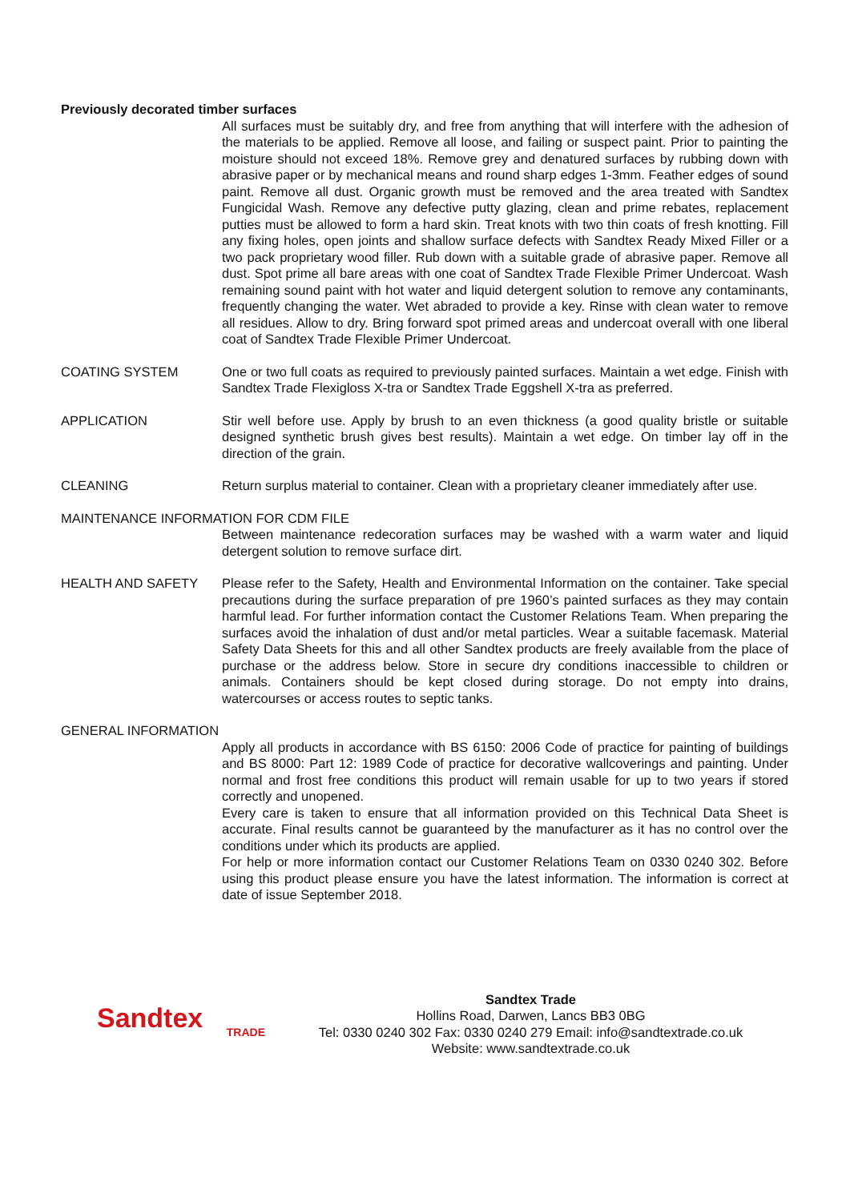Previously decorated timber surfaces
All surfaces must be suitably dry, and free from anything that will interfere with the adhesion of the materials to be applied. Remove all loose, and failing or suspect paint. Prior to painting the moisture should not exceed 18%. Remove grey and denatured surfaces by rubbing down with abrasive paper or by mechanical means and round sharp edges 1-3mm. Feather edges of sound paint. Remove all dust. Organic growth must be removed and the area treated with Sandtex Fungicidal Wash. Remove any defective putty glazing, clean and prime rebates, replacement putties must be allowed to form a hard skin. Treat knots with two thin coats of fresh knotting. Fill any fixing holes, open joints and shallow surface defects with Sandtex Ready Mixed Filler or a two pack proprietary wood filler. Rub down with a suitable grade of abrasive paper. Remove all dust. Spot prime all bare areas with one coat of Sandtex Trade Flexible Primer Undercoat. Wash remaining sound paint with hot water and liquid detergent solution to remove any contaminants, frequently changing the water. Wet abraded to provide a key. Rinse with clean water to remove all residues. Allow to dry. Bring forward spot primed areas and undercoat overall with one liberal coat of Sandtex Trade Flexible Primer Undercoat.
COATING SYSTEM One or two full coats as required to previously painted surfaces. Maintain a wet edge. Finish with Sandtex Trade Flexigloss X-tra or Sandtex Trade Eggshell X-tra as preferred.
APPLICATION Stir well before use. Apply by brush to an even thickness (a good quality bristle or suitable designed synthetic brush gives best results). Maintain a wet edge. On timber lay off in the direction of the grain.
CLEANING Return surplus material to container. Clean with a proprietary cleaner immediately after use.
MAINTENANCE INFORMATION FOR CDM FILE
Between maintenance redecoration surfaces may be washed with a warm water and liquid detergent solution to remove surface dirt.
HEALTH AND SAFETY Please refer to the Safety, Health and Environmental Information on the container. Take special precautions during the surface preparation of pre 1960’s painted surfaces as they may contain harmful lead. For further information contact the Customer Relations Team. When preparing the surfaces avoid the inhalation of dust and/or metal particles. Wear a suitable facemask. Material Safety Data Sheets for this and all other Sandtex products are freely available from the place of purchase or the address below. Store in secure dry conditions inaccessible to children or animals. Containers should be kept closed during storage. Do not empty into drains, watercourses or access routes to septic tanks.
GENERAL INFORMATION
Apply all products in accordance with BS 6150: 2006 Code of practice for painting of buildings and BS 8000: Part 12: 1989 Code of practice for decorative wallcoverings and painting. Under normal and frost free conditions this product will remain usable for up to two years if stored correctly and unopened.
Every care is taken to ensure that all information provided on this Technical Data Sheet is accurate. Final results cannot be guaranteed by the manufacturer as it has no control over the conditions under which its products are applied.
For help or more information contact our Customer Relations Team on 0330 0240 302. Before using this product please ensure you have the latest information. The information is correct at date of issue September 2018.
Sandtex
TRADE
Sandtex Trade
Hollins Road, Darwen, Lancs BB3 0BG
Tel: 0330 0240 302 Fax: 0330 0240 279 Email: info@sandtextrade.co.uk
Website: www.sandtextrade.co.uk